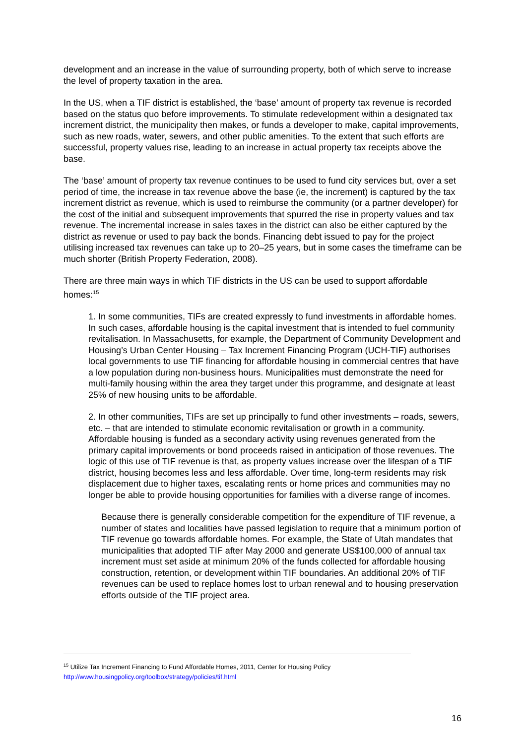development and an increase in the value of surrounding property, both of which serve to increase the level of property taxation in the area.
In the US, when a TIF district is established, the ‘base’ amount of property tax revenue is recorded based on the status quo before improvements. To stimulate redevelopment within a designated tax increment district, the municipality then makes, or funds a developer to make, capital improvements, such as new roads, water, sewers, and other public amenities. To the extent that such efforts are successful, property values rise, leading to an increase in actual property tax receipts above the base.
The ‘base’ amount of property tax revenue continues to be used to fund city services but, over a set period of time, the increase in tax revenue above the base (ie, the increment) is captured by the tax increment district as revenue, which is used to reimburse the community (or a partner developer) for the cost of the initial and subsequent improvements that spurred the rise in property values and tax revenue. The incremental increase in sales taxes in the district can also be either captured by the district as revenue or used to pay back the bonds. Financing debt issued to pay for the project utilising increased tax revenues can take up to 20–25 years, but in some cases the timeframe can be much shorter (British Property Federation, 2008).
There are three main ways in which TIF districts in the US can be used to support affordable homes:<sup>15</sup>
1. In some communities, TIFs are created expressly to fund investments in affordable homes. In such cases, affordable housing is the capital investment that is intended to fuel community revitalisation. In Massachusetts, for example, the Department of Community Development and Housing’s Urban Center Housing – Tax Increment Financing Program (UCH-TIF) authorises local governments to use TIF financing for affordable housing in commercial centres that have a low population during non-business hours. Municipalities must demonstrate the need for multi-family housing within the area they target under this programme, and designate at least 25% of new housing units to be affordable.
2. In other communities, TIFs are set up principally to fund other investments – roads, sewers, etc. – that are intended to stimulate economic revitalisation or growth in a community. Affordable housing is funded as a secondary activity using revenues generated from the primary capital improvements or bond proceeds raised in anticipation of those revenues. The logic of this use of TIF revenue is that, as property values increase over the lifespan of a TIF district, housing becomes less and less affordable. Over time, long-term residents may risk displacement due to higher taxes, escalating rents or home prices and communities may no longer be able to provide housing opportunities for families with a diverse range of incomes.
Because there is generally considerable competition for the expenditure of TIF revenue, a number of states and localities have passed legislation to require that a minimum portion of TIF revenue go towards affordable homes. For example, the State of Utah mandates that municipalities that adopted TIF after May 2000 and generate US$100,000 of annual tax increment must set aside at minimum 20% of the funds collected for affordable housing construction, retention, or development within TIF boundaries. An additional 20% of TIF revenues can be used to replace homes lost to urban renewal and to housing preservation efforts outside of the TIF project area.
<sup>15</sup> Utilize Tax Increment Financing to Fund Affordable Homes, 2011, Center for Housing Policy
http://www.housingpolicy.org/toolbox/strategy/policies/tif.html
16